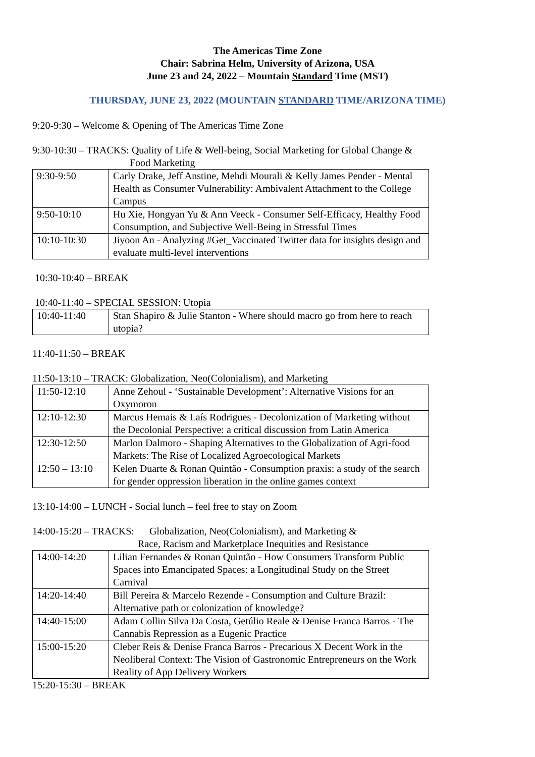The Americas Time Zone
Chair: Sabrina Helm, University of Arizona, USA
June 23 and 24, 2022 – Mountain Standard Time (MST)
THURSDAY, JUNE 23, 2022 (MOUNTAIN STANDARD TIME/ARIZONA TIME)
9:20-9:30 – Welcome & Opening of The Americas Time Zone
9:30-10:30 – TRACKS: Quality of Life & Well-being, Social Marketing for Global Change &
Food Marketing
| 9:30-9:50 | Carly Drake, Jeff Anstine, Mehdi Mourali & Kelly James Pender - Mental Health as Consumer Vulnerability: Ambivalent Attachment to the College Campus |
| 9:50-10:10 | Hu Xie, Hongyan Yu & Ann Veeck - Consumer Self-Efficacy, Healthy Food Consumption, and Subjective Well-Being in Stressful Times |
| 10:10-10:30 | Jiyoon An - Analyzing #Get_Vaccinated Twitter data for insights design and evaluate multi-level interventions |
10:30-10:40 – BREAK
10:40-11:40 – SPECIAL SESSION: Utopia
| 10:40-11:40 | Stan Shapiro & Julie Stanton - Where should macro go from here to reach utopia? |
11:40-11:50 – BREAK
11:50-13:10 – TRACK: Globalization, Neo(Colonialism), and Marketing
| 11:50-12:10 | Anne Zehoul - ‘Sustainable Development’: Alternative Visions for an Oxymoron |
| 12:10-12:30 | Marcus Hemais & Laís Rodrigues - Decolonization of Marketing without the Decolonial Perspective: a critical discussion from Latin America |
| 12:30-12:50 | Marlon Dalmoro - Shaping Alternatives to the Globalization of Agri-food Markets: The Rise of Localized Agroecological Markets |
| 12:50 – 13:10 | Kelen Duarte & Ronan Quintão - Consumption praxis: a study of the search for gender oppression liberation in the online games context |
13:10-14:00 – LUNCH - Social lunch – feel free to stay on Zoom
14:00-15:20 – TRACKS: Globalization, Neo(Colonialism), and Marketing &
Race, Racism and Marketplace Inequities and Resistance
| 14:00-14:20 | Lilian Fernandes & Ronan Quintão - How Consumers Transform Public Spaces into Emancipated Spaces: a Longitudinal Study on the Street Carnival |
| 14:20-14:40 | Bill Pereira & Marcelo Rezende - Consumption and Culture Brazil: Alternative path or colonization of knowledge? |
| 14:40-15:00 | Adam Collin Silva Da Costa, Getúlio Reale & Denise Franca Barros - The Cannabis Repression as a Eugenic Practice |
| 15:00-15:20 | Cleber Reis & Denise Franca Barros - Precarious X Decent Work in the Neoliberal Context: The Vision of Gastronomic Entrepreneurs on the Work Reality of App Delivery Workers |
15:20-15:30 – BREAK